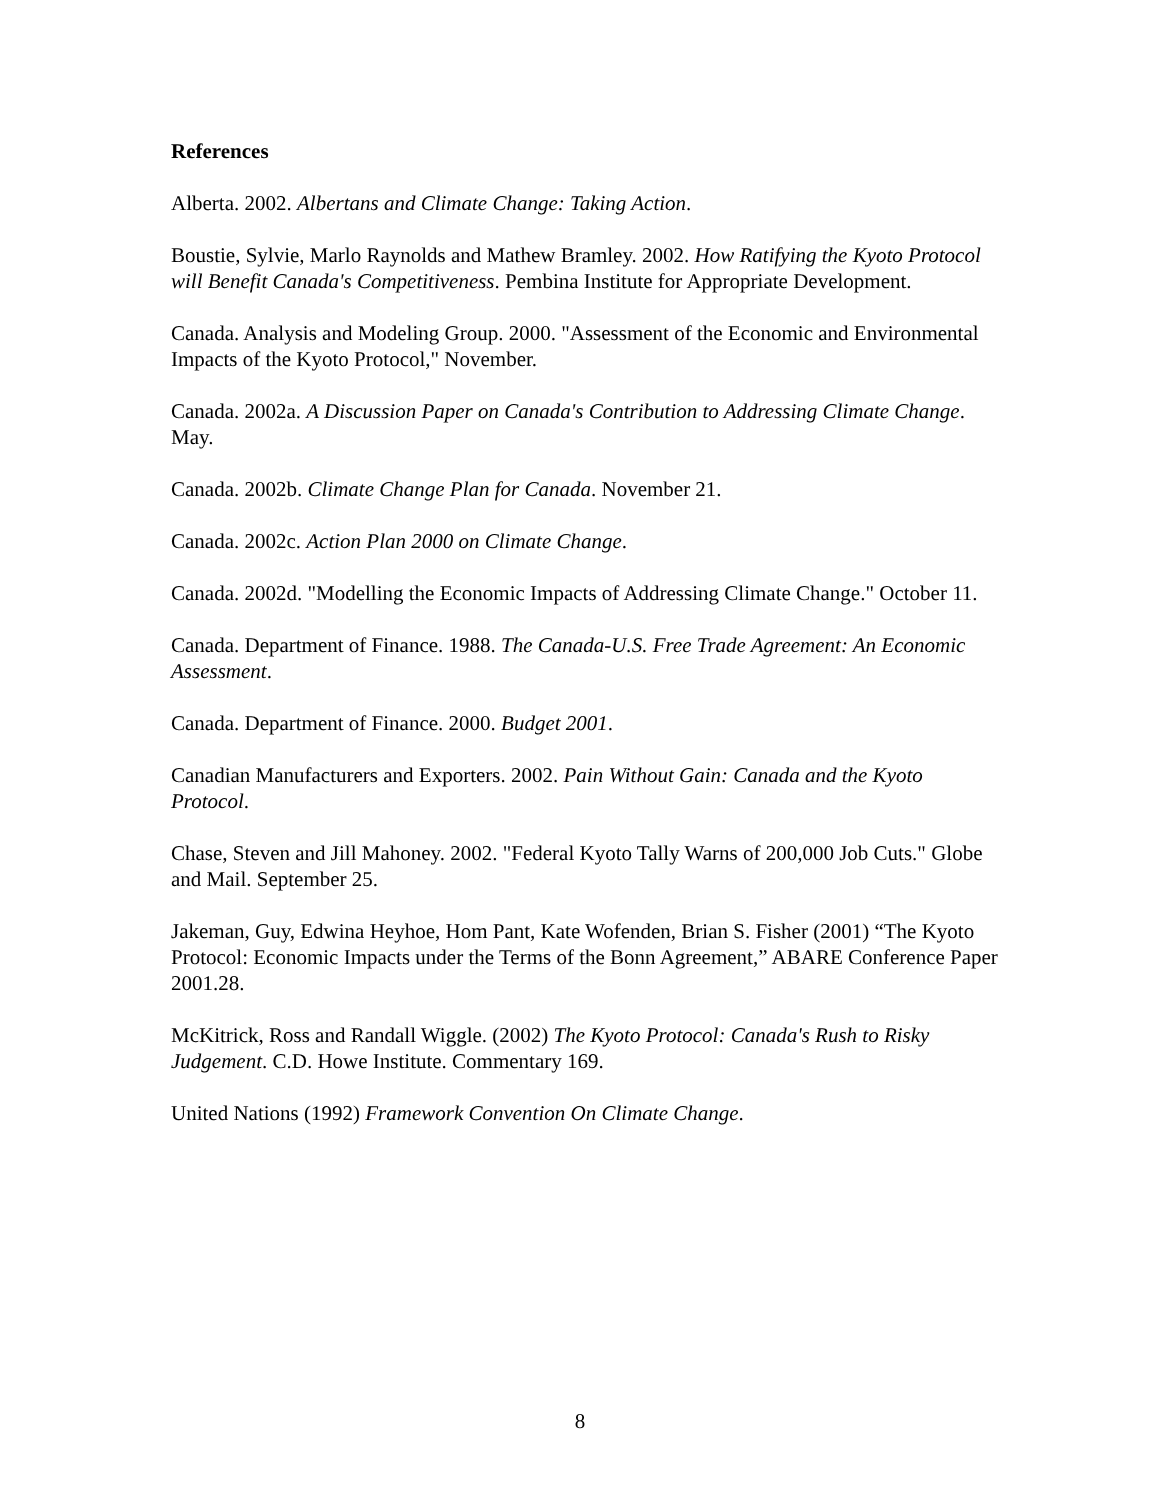References
Alberta. 2002. Albertans and Climate Change: Taking Action.
Boustie, Sylvie, Marlo Raynolds and Mathew Bramley. 2002. How Ratifying the Kyoto Protocol will Benefit Canada's Competitiveness. Pembina Institute for Appropriate Development.
Canada. Analysis and Modeling Group. 2000. "Assessment of the Economic and Environmental Impacts of the Kyoto Protocol," November.
Canada. 2002a. A Discussion Paper on Canada's Contribution to Addressing Climate Change. May.
Canada. 2002b. Climate Change Plan for Canada. November 21.
Canada. 2002c. Action Plan 2000 on Climate Change.
Canada. 2002d. "Modelling the Economic Impacts of Addressing Climate Change." October 11.
Canada. Department of Finance. 1988. The Canada-U.S. Free Trade Agreement: An Economic Assessment.
Canada. Department of Finance. 2000. Budget 2001.
Canadian Manufacturers and Exporters. 2002. Pain Without Gain: Canada and the Kyoto Protocol.
Chase, Steven and Jill Mahoney. 2002. "Federal Kyoto Tally Warns of 200,000 Job Cuts." Globe and Mail. September 25.
Jakeman, Guy, Edwina Heyhoe, Hom Pant, Kate Wofenden, Brian S. Fisher (2001) “The Kyoto Protocol: Economic Impacts under the Terms of the Bonn Agreement,” ABARE Conference Paper 2001.28.
McKitrick, Ross and Randall Wiggle. (2002) The Kyoto Protocol: Canada's Rush to Risky Judgement. C.D. Howe Institute. Commentary 169.
United Nations (1992) Framework Convention On Climate Change.
8